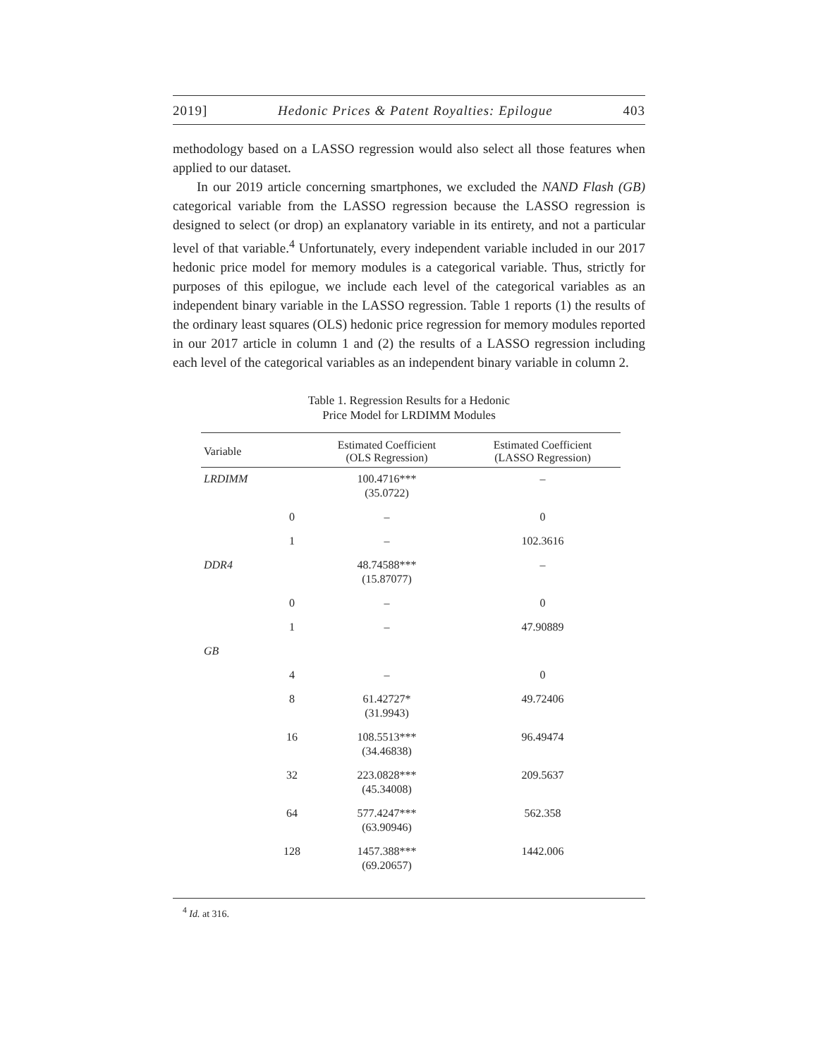2019] Hedonic Prices & Patent Royalties: Epilogue 403
methodology based on a LASSO regression would also select all those features when applied to our dataset.
In our 2019 article concerning smartphones, we excluded the NAND Flash (GB) categorical variable from the LASSO regression because the LASSO regression is designed to select (or drop) an explanatory variable in its entirety, and not a particular level of that variable.<sup>4</sup> Unfortunately, every independent variable included in our 2017 hedonic price model for memory modules is a categorical variable. Thus, strictly for purposes of this epilogue, we include each level of the categorical variables as an independent binary variable in the LASSO regression. Table 1 reports (1) the results of the ordinary least squares (OLS) hedonic price regression for memory modules reported in our 2017 article in column 1 and (2) the results of a LASSO regression including each level of the categorical variables as an independent binary variable in column 2.
Table 1. Regression Results for a Hedonic
Price Model for LRDIMM Modules
| Variable | | Estimated Coefficient (OLS Regression) | Estimated Coefficient (LASSO Regression) |
| --- | --- | --- | --- |
| LRDIMM | | 100.4716*** (35.0722) | – |
| | 0 | – | 0 |
| | 1 | – | 102.3616 |
| DDR4 | | 48.74588*** (15.87077) | – |
| | 0 | – | 0 |
| | 1 | – | 47.90889 |
| GB | | | |
| | 4 | – | 0 |
| | 8 | 61.42727* (31.9943) | 49.72406 |
| | 16 | 108.5513*** (34.46838) | 96.49474 |
| | 32 | 223.0828*** (45.34008) | 209.5637 |
| | 64 | 577.4247*** (63.90946) | 562.358 |
| | 128 | 1457.388*** (69.20657) | 1442.006 |
<sup>4</sup> Id. at 316.